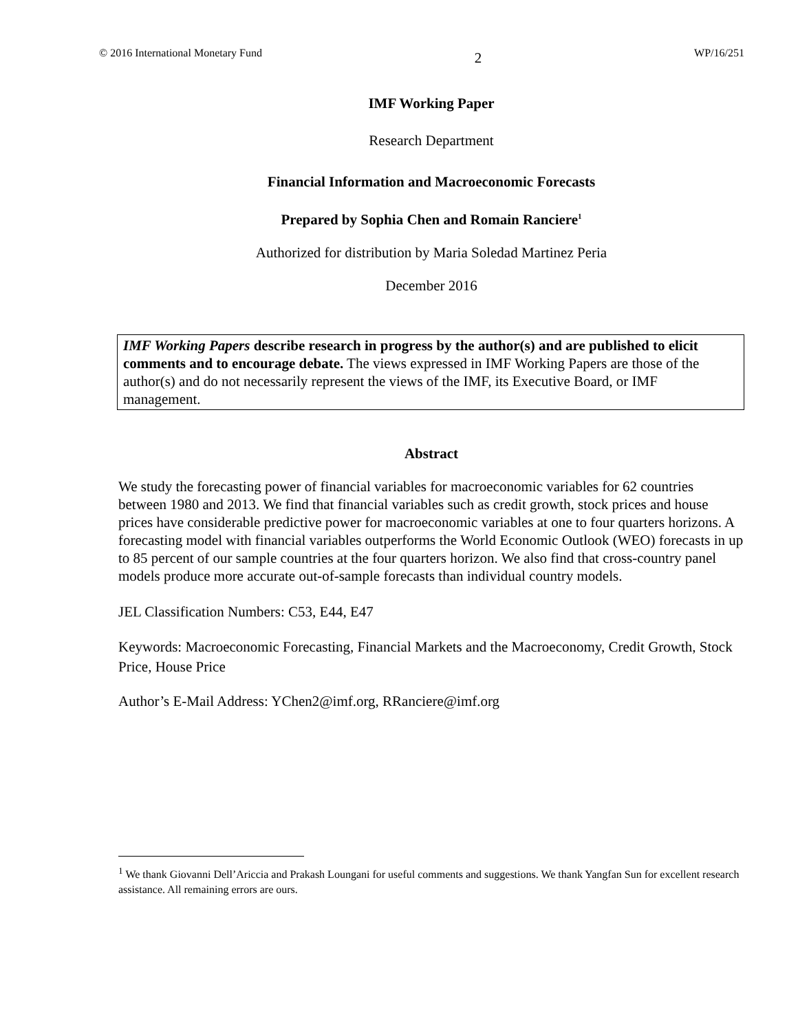© 2016 International Monetary Fund 2 WP/16/251
IMF Working Paper
Research Department
Financial Information and Macroeconomic Forecasts
Prepared by Sophia Chen and Romain Ranciere<sup>1</sup>
Authorized for distribution by Maria Soledad Martinez Peria
December 2016
IMF Working Papers describe research in progress by the author(s) and are published to elicit comments and to encourage debate. The views expressed in IMF Working Papers are those of the author(s) and do not necessarily represent the views of the IMF, its Executive Board, or IMF management.
Abstract
We study the forecasting power of financial variables for macroeconomic variables for 62 countries between 1980 and 2013. We find that financial variables such as credit growth, stock prices and house prices have considerable predictive power for macroeconomic variables at one to four quarters horizons. A forecasting model with financial variables outperforms the World Economic Outlook (WEO) forecasts in up to 85 percent of our sample countries at the four quarters horizon. We also find that cross-country panel models produce more accurate out-of-sample forecasts than individual country models.
JEL Classification Numbers: C53, E44, E47
Keywords: Macroeconomic Forecasting, Financial Markets and the Macroeconomy, Credit Growth, Stock Price, House Price
Author’s E-Mail Address: YChen2@imf.org, RRanciere@imf.org
<sup>1</sup> We thank Giovanni Dell’Ariccia and Prakash Loungani for useful comments and suggestions. We thank Yangfan Sun for excellent research assistance. All remaining errors are ours.